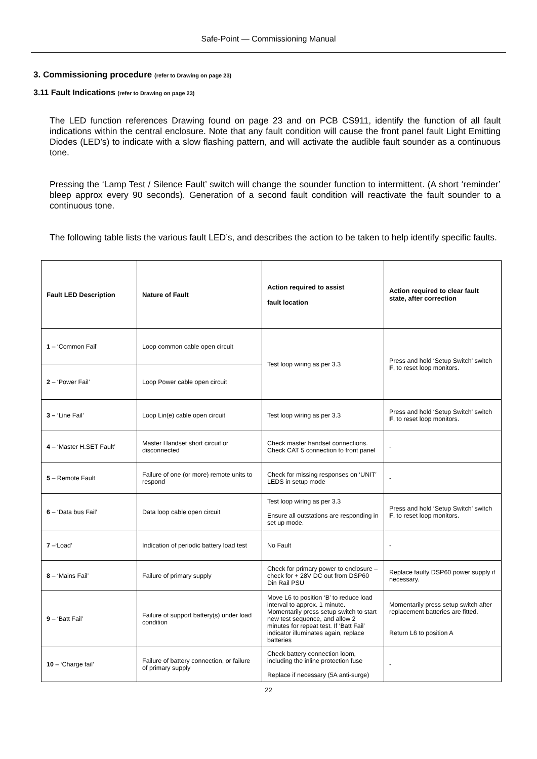Safe-Point — Commissioning Manual
3. Commissioning procedure (refer to Drawing on page 23)
3.11 Fault Indications (refer to Drawing on page 23)
The LED function references Drawing found on page 23 and on PCB CS911, identify the function of all fault indications within the central enclosure. Note that any fault condition will cause the front panel fault Light Emitting Diodes (LED’s) to indicate with a slow flashing pattern, and will activate the audible fault sounder as a continuous tone.
Pressing the ‘Lamp Test / Silence Fault’ switch will change the sounder function to intermittent. (A short ‘reminder’ bleep approx every 90 seconds). Generation of a second fault condition will reactivate the fault sounder to a continuous tone.
The following table lists the various fault LED’s, and describes the action to be taken to help identify specific faults.
| Fault LED Description | Nature of Fault | Action required to assist fault location | Action required to clear fault state, after correction |
| --- | --- | --- | --- |
| 1 – ‘Common Fail’ | Loop common cable open circuit | Test loop wiring as per 3.3 | Press and hold ‘Setup Switch’ switch F , to reset loop monitors. |
| 2 – ‘Power Fail’ | Loop Power cable open circuit | | |
| 3 – ‘Line Fail’ | Loop Lin(e) cable open circuit | Test loop wiring as per 3.3 | Press and hold ‘Setup Switch’ switch F , to reset loop monitors. |
| 4 – ‘Master H.SET Fault’ | Master Handset short circuit or disconnected | Check master handset connections. Check CAT 5 connection to front panel | - |
| 5 – Remote Fault | Failure of one (or more) remote units to respond | Check for missing responses on ‘UNIT’ LEDS in setup mode | - |
| 6 – ‘Data bus Fail’ | Data loop cable open circuit | Test loop wiring as per 3.3 Ensure all outstations are responding in set up mode. | Press and hold ‘Setup Switch’ switch F , to reset loop monitors. |
| 7 –‘Load’ | Indication of periodic battery load test | No Fault | - |
| 8 – ‘Mains Fail’ | Failure of primary supply | Check for primary power to enclosure – check for + 28V DC out from DSP60 Din Rail PSU | Replace faulty DSP60 power supply if necessary. |
| 9 – ‘Batt Fail’ | Failure of support battery(s) under load condition | Move L6 to position ‘B’ to reduce load interval to approx. 1 minute. Momentarily press setup switch to start new test sequence, and allow 2 minutes for repeat test. If ‘Batt Fail’ indicator illuminates again, replace batteries | Momentarily press setup switch after replacement batteries are fitted. Return L6 to position A |
| 10 – ‘Charge fail’ | Failure of battery connection, or failure of primary supply | Check battery connection loom, including the inline protection fuse Replace if necessary (5A anti-surge) | - |
22